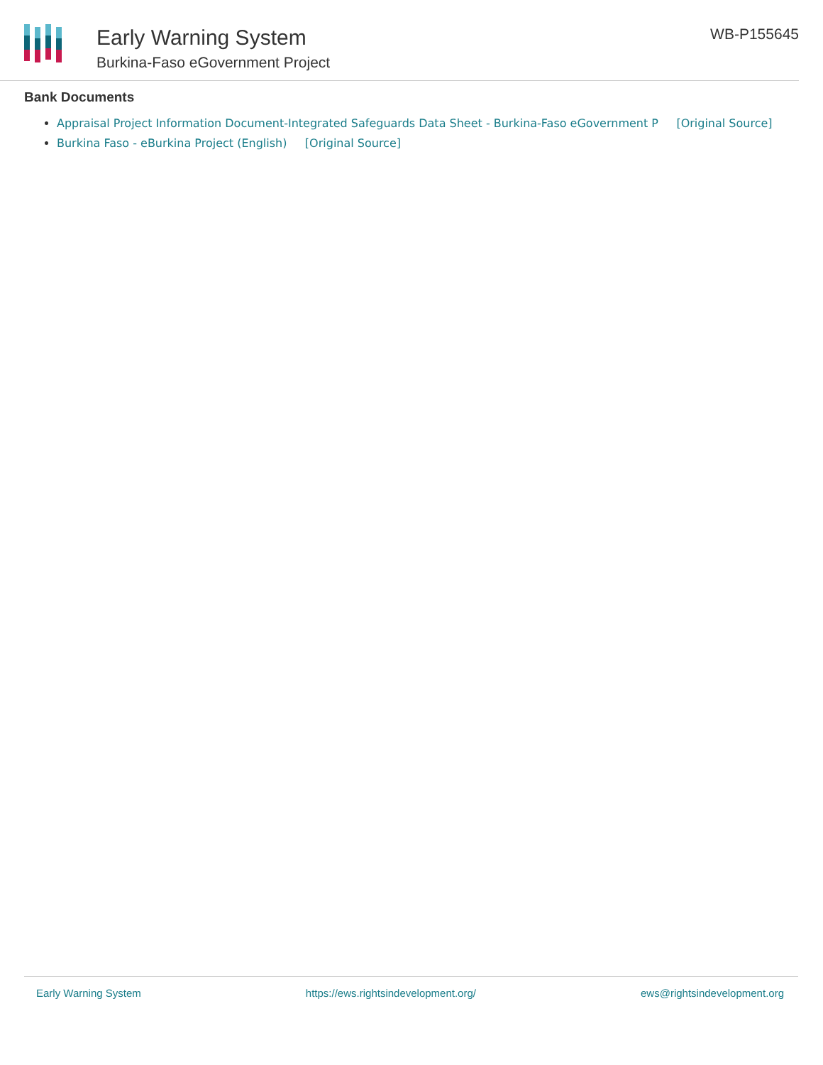Early Warning System
Burkina-Faso eGovernment Project
WB-P155645
Bank Documents
Appraisal Project Information Document-Integrated Safeguards Data Sheet - Burkina-Faso eGovernment P [Original Source]
Burkina Faso - eBurkina Project (English) [Original Source]
Early Warning System https://ews.rightsindevelopment.org/ ews@rightsindevelopment.org